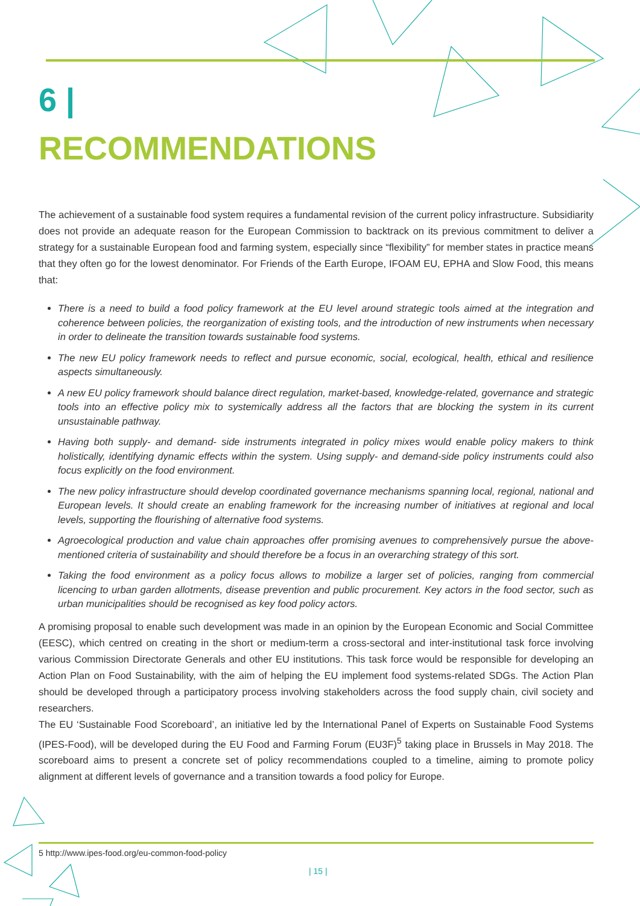6 |
RECOMMENDATIONS
The achievement of a sustainable food system requires a fundamental revision of the current policy infrastructure. Subsidiarity does not provide an adequate reason for the European Commission to backtrack on its previous commitment to deliver a strategy for a sustainable European food and farming system, especially since “flexibility” for member states in practice means that they often go for the lowest denominator. For Friends of the Earth Europe, IFOAM EU, EPHA and Slow Food, this means that:
There is a need to build a food policy framework at the EU level around strategic tools aimed at the integration and coherence between policies, the reorganization of existing tools, and the introduction of new instruments when necessary in order to delineate the transition towards sustainable food systems.
The new EU policy framework needs to reflect and pursue economic, social, ecological, health, ethical and resilience aspects simultaneously.
A new EU policy framework should balance direct regulation, market-based, knowledge-related, governance and strategic tools into an effective policy mix to systemically address all the factors that are blocking the system in its current unsustainable pathway.
Having both supply- and demand- side instruments integrated in policy mixes would enable policy makers to think holistically, identifying dynamic effects within the system. Using supply- and demand-side policy instruments could also focus explicitly on the food environment.
The new policy infrastructure should develop coordinated governance mechanisms spanning local, regional, national and European levels. It should create an enabling framework for the increasing number of initiatives at regional and local levels, supporting the flourishing of alternative food systems.
Agroecological production and value chain approaches offer promising avenues to comprehensively pursue the above-mentioned criteria of sustainability and should therefore be a focus in an overarching strategy of this sort.
Taking the food environment as a policy focus allows to mobilize a larger set of policies, ranging from commercial licencing to urban garden allotments, disease prevention and public procurement. Key actors in the food sector, such as urban municipalities should be recognised as key food policy actors.
A promising proposal to enable such development was made in an opinion by the European Economic and Social Committee (EESC), which centred on creating in the short or medium-term a cross-sectoral and inter-institutional task force involving various Commission Directorate Generals and other EU institutions. This task force would be responsible for developing an Action Plan on Food Sustainability, with the aim of helping the EU implement food systems-related SDGs. The Action Plan should be developed through a participatory process involving stakeholders across the food supply chain, civil society and researchers.
The EU ‘Sustainable Food Scoreboard’, an initiative led by the International Panel of Experts on Sustainable Food Systems (IPES-Food), will be developed during the EU Food and Farming Forum (EU3F)<sup>5</sup> taking place in Brussels in May 2018. The scoreboard aims to present a concrete set of policy recommendations coupled to a timeline, aiming to promote policy alignment at different levels of governance and a transition towards a food policy for Europe.
5 http://www.ipes-food.org/eu-common-food-policy
| 15 |